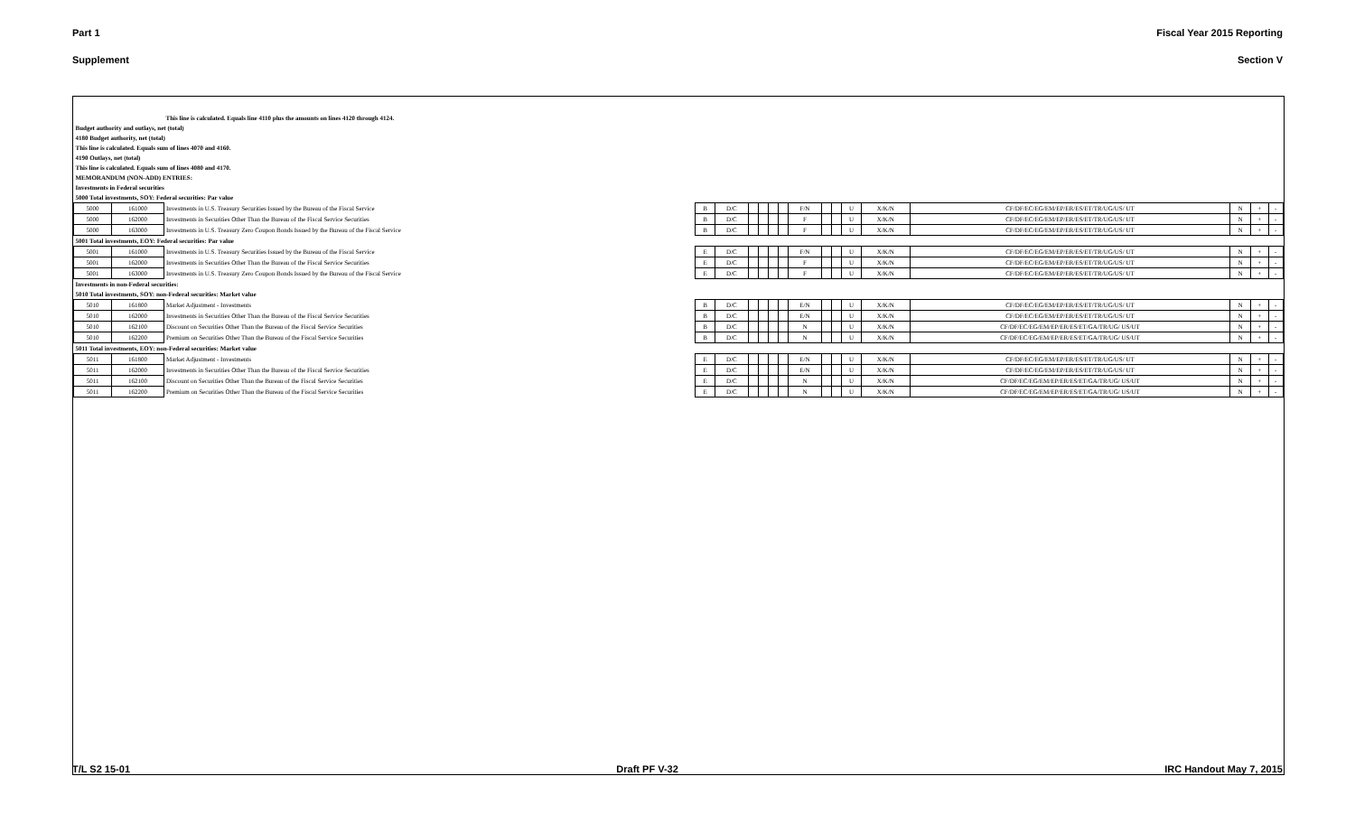Part 1 Fiscal Year 2015 Reporting
Supplement Section V
| | | This line is calculated. Equals line 4110 plus the amounts on lines 4120 through 4124. | | | | | | | | | | | | | | | |
| Budget authority and outlays, net (total) | | | | | | | | | | | | | | | | | |
| 4180 Budget authority, net (total) | | | | | | | | | | | | | | | | | |
| This line is calculated. Equals sum of lines 4070 and 4160. | | | | | | | | | | | | | | | | | |
| 4190 Outlays, net (total) | | | | | | | | | | | | | | | | | |
| This line is calculated. Equals sum of lines 4080 and 4170. | | | | | | | | | | | | | | | | | |
| MEMORANDUM (NON-ADD) ENTRIES: | | | | | | | | | | | | | | | | | |
| Investments in Federal securities | | | | | | | | | | | | | | | | | |
| 5000 Total investments, SOY: Federal securities: Par value | | | | | | | | | | | | | | | | | |
| 5000 | 161000 | Investments in U.S. Treasury Securities Issued by the Bureau of the Fiscal Service | B | D/C | | | | | F/N | | | U | X/K/N | CF/DF/EC/EG/EM/EP/ER/ES/ET/TR/UG/US/ UT | N | + | - |
| 5000 | 162000 | Investments in Securities Other Than the Bureau of the Fiscal Service Securities | B | D/C | | | | | F | | | U | X/K/N | CF/DF/EC/EG/EM/EP/ER/ES/ET/TR/UG/US/ UT | N | + | - |
| 5000 | 163000 | Investments in U.S. Treasury Zero Coupon Bonds Issued by the Bureau of the Fiscal Service | B | D/C | | | | | F | | | U | X/K/N | CF/DF/EC/EG/EM/EP/ER/ES/ET/TR/UG/US/ UT | N | + | - |
| 5001 Total investments, EOY: Federal securities: Par value | | | | | | | | | | | | | | | | | |
| 5001 | 161000 | Investments in U.S. Treasury Securities Issued by the Bureau of the Fiscal Service | E | D/C | | | | | F/N | | | U | X/K/N | CF/DF/EC/EG/EM/EP/ER/ES/ET/TR/UG/US/ UT | N | + | - |
| 5001 | 162000 | Investments in Securities Other Than the Bureau of the Fiscal Service Securities | E | D/C | | | | | F | | | U | X/K/N | CF/DF/EC/EG/EM/EP/ER/ES/ET/TR/UG/US/ UT | N | + | - |
| 5001 | 163000 | Investments in U.S. Treasury Zero Coupon Bonds Issued by the Bureau of the Fiscal Service | E | D/C | | | | | F | | | U | X/K/N | CF/DF/EC/EG/EM/EP/ER/ES/ET/TR/UG/US/ UT | N | + | - |
| Investments in non-Federal securities: | | | | | | | | | | | | | | | | | |
| 5010 Total investments, SOY: non-Federal securities: Market value | | | | | | | | | | | | | | | | | |
| 5010 | 161800 | Market Adjustment - Investments | B | D/C | | | | | E/N | | | U | X/K/N | CF/DF/EC/EG/EM/EP/ER/ES/ET/TR/UG/US/ UT | N | + | - |
| 5010 | 162000 | Investments in Securities Other Than the Bureau of the Fiscal Service Securities | B | D/C | | | | | E/N | | | U | X/K/N | CF/DF/EC/EG/EM/EP/ER/ES/ET/TR/UG/US/ UT | N | + | - |
| 5010 | 162100 | Discount on Securities Other Than the Bureau of the Fiscal Service Securities | B | D/C | | | | | N | | | U | X/K/N | CF/DF/EC/EG/EM/EP/ER/ES/ET/GA/TR/UG/ US/UT | N | + | - |
| 5010 | 162200 | Premium on Securities Other Than the Bureau of the Fiscal Service Securities | B | D/C | | | | | N | | | U | X/K/N | CF/DF/EC/EG/EM/EP/ER/ES/ET/GA/TR/UG/ US/UT | N | + | - |
| 5011 Total investments, EOY: non-Federal securities: Market value | | | | | | | | | | | | | | | | | |
| 5011 | 161800 | Market Adjustment - Investments | E | D/C | | | | | E/N | | | U | X/K/N | CF/DF/EC/EG/EM/EP/ER/ES/ET/TR/UG/US/ UT | N | + | - |
| 5011 | 162000 | Investments in Securities Other Than the Bureau of the Fiscal Service Securities | E | D/C | | | | | E/N | | | U | X/K/N | CF/DF/EC/EG/EM/EP/ER/ES/ET/TR/UG/US/ UT | N | + | - |
| 5011 | 162100 | Discount on Securities Other Than the Bureau of the Fiscal Service Securities | E | D/C | | | | | N | | | U | X/K/N | CF/DF/EC/EG/EM/EP/ER/ES/ET/GA/TR/UG/ US/UT | N | + | - |
| 5011 | 162200 | Premium on Securities Other Than the Bureau of the Fiscal Service Securities | E | D/C | | | | | N | | | U | X/K/N | CF/DF/EC/EG/EM/EP/ER/ES/ET/GA/TR/UG/ US/UT | N | + | - |
T/L S2 15-01 Draft PF V-32 IRC Handout May 7, 2015